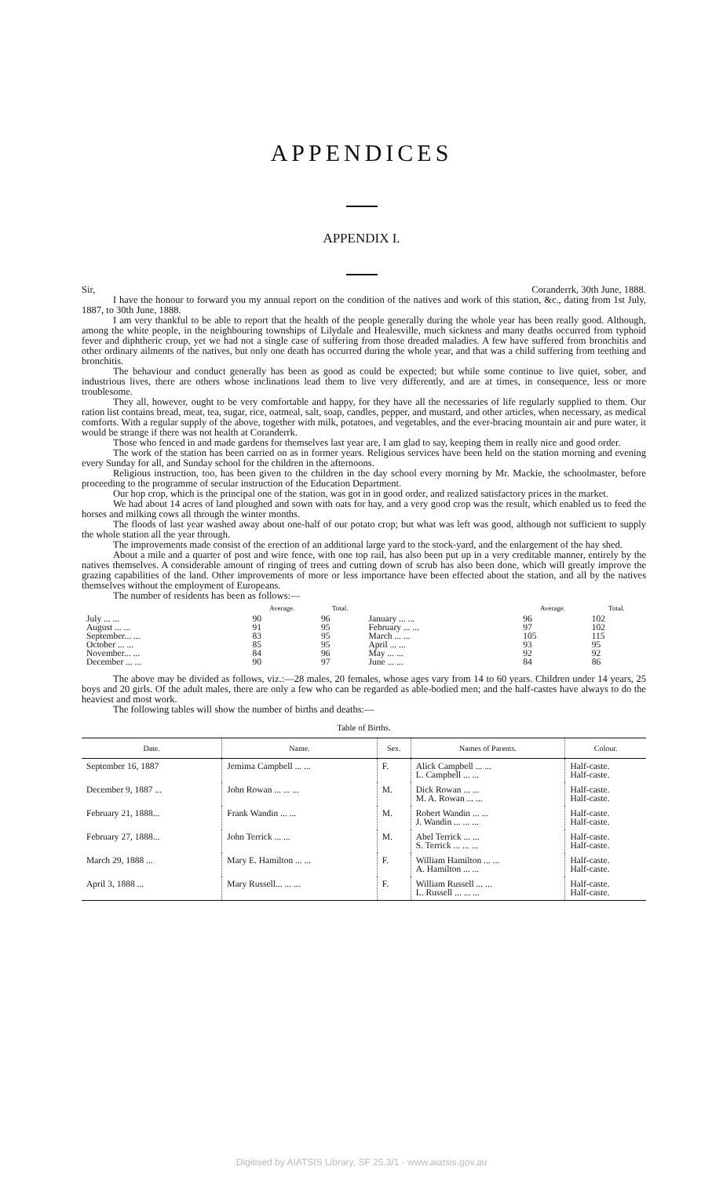APPENDICES
APPENDIX I.
Sir, Coranderrk, 30th June, 1888.
I have the honour to forward you my annual report on the condition of the natives and work of this station, &c., dating from 1st July, 1887, to 30th June, 1888.
I am very thankful to be able to report that the health of the people generally during the whole year has been really good. Although, among the white people, in the neighbouring townships of Lilydale and Healesville, much sickness and many deaths occurred from typhoid fever and diphtheric croup, yet we had not a single case of suffering from those dreaded maladies. A few have suffered from bronchitis and other ordinary ailments of the natives, but only one death has occurred during the whole year, and that was a child suffering from teething and bronchitis.
The behaviour and conduct generally has been as good as could be expected; but while some continue to live quiet, sober, and industrious lives, there are others whose inclinations lead them to live very differently, and are at times, in consequence, less or more troublesome.
They all, however, ought to be very comfortable and happy, for they have all the necessaries of life regularly supplied to them. Our ration list contains bread, meat, tea, sugar, rice, oatmeal, salt, soap, candles, pepper, and mustard, and other articles, when necessary, as medical comforts. With a regular supply of the above, together with milk, potatoes, and vegetables, and the ever-bracing mountain air and pure water, it would be strange if there was not health at Coranderrk.
Those who fenced in and made gardens for themselves last year are, I am glad to say, keeping them in really nice and good order.
The work of the station has been carried on as in former years. Religious services have been held on the station morning and evening every Sunday for all, and Sunday school for the children in the afternoons.
Religious instruction, too, has been given to the children in the day school every morning by Mr. Mackie, the schoolmaster, before proceeding to the programme of secular instruction of the Education Department.
Our hop crop, which is the principal one of the station, was got in in good order, and realized satisfactory prices in the market.
We had about 14 acres of land ploughed and sown with oats for hay, and a very good crop was the result, which enabled us to feed the horses and milking cows all through the winter months.
The floods of last year washed away about one-half of our potato crop; but what was left was good, although not sufficient to supply the whole station all the year through.
The improvements made consist of the erection of an additional large yard to the stock-yard, and the enlargement of the hay shed.
About a mile and a quarter of post and wire fence, with one top rail, has also been put up in a very creditable manner, entirely by the natives themselves. A considerable amount of ringing of trees and cutting down of scrub has also been done, which will greatly improve the grazing capabilities of the land. Other improvements of more or less importance have been effected about the station, and all by the natives themselves without the employment of Europeans.
The number of residents has been as follows:—
| | Average. | Total. | | Average. | Total. |
| --- | --- | --- | --- | --- | --- |
| July ... ... | 90 | 96 | January ... ... | 96 | 102 |
| August ... ... | 91 | 95 | February ... ... | 97 | 102 |
| September... ... | 83 | 95 | March ... ... | 105 | 115 |
| October ... ... | 85 | 95 | April ... ... | 93 | 95 |
| November... ... | 84 | 96 | May ... ... | 92 | 92 |
| December ... ... | 90 | 97 | June ... ... | 84 | 86 |
The above may be divided as follows, viz.:—28 males, 20 females, whose ages vary from 14 to 60 years. Children under 14 years, 25 boys and 20 girls. Of the adult males, there are only a few who can be regarded as able-bodied men; and the half-castes have always to do the heaviest and most work.
The following tables will show the number of births and deaths:—
Table of Births.
| Date. | Name. | Sex. | Names of Parents. | Colour. |
| --- | --- | --- | --- | --- |
| September 16, 1887 | Jemima Campbell ... ... | F. | Alick Campbell ... ... L. Campbell ... ... | Half-caste. Half-caste. |
| December 9, 1887 ... | John Rowan ... ... ... | M. | Dick Rowan ... ... M. A. Rowan ... ... | Half-caste. Half-caste. |
| February 21, 1888... | Frank Wandin ... ... | M. | Robert Wandin ... ... J. Wandin ... ... ... | Half-caste. Half-caste. |
| February 27, 1888... | John Terrick ... ... | M. | Abel Terrick ... ... S. Terrick ... ... ... | Half-caste. Half-caste. |
| March 29, 1888 ... | Mary E. Hamilton ... ... | F. | William Hamilton ... ... A. Hamilton ... ... | Half-caste. Half-caste. |
| April 3, 1888 ... | Mary Russell... ... ... | F. | William Russell ... ... L. Russell ... ... ... | Half-caste. Half-caste. |
Digitised by AIATSIS Library, SF 25.3/1 - www.aiatsis.gov.au